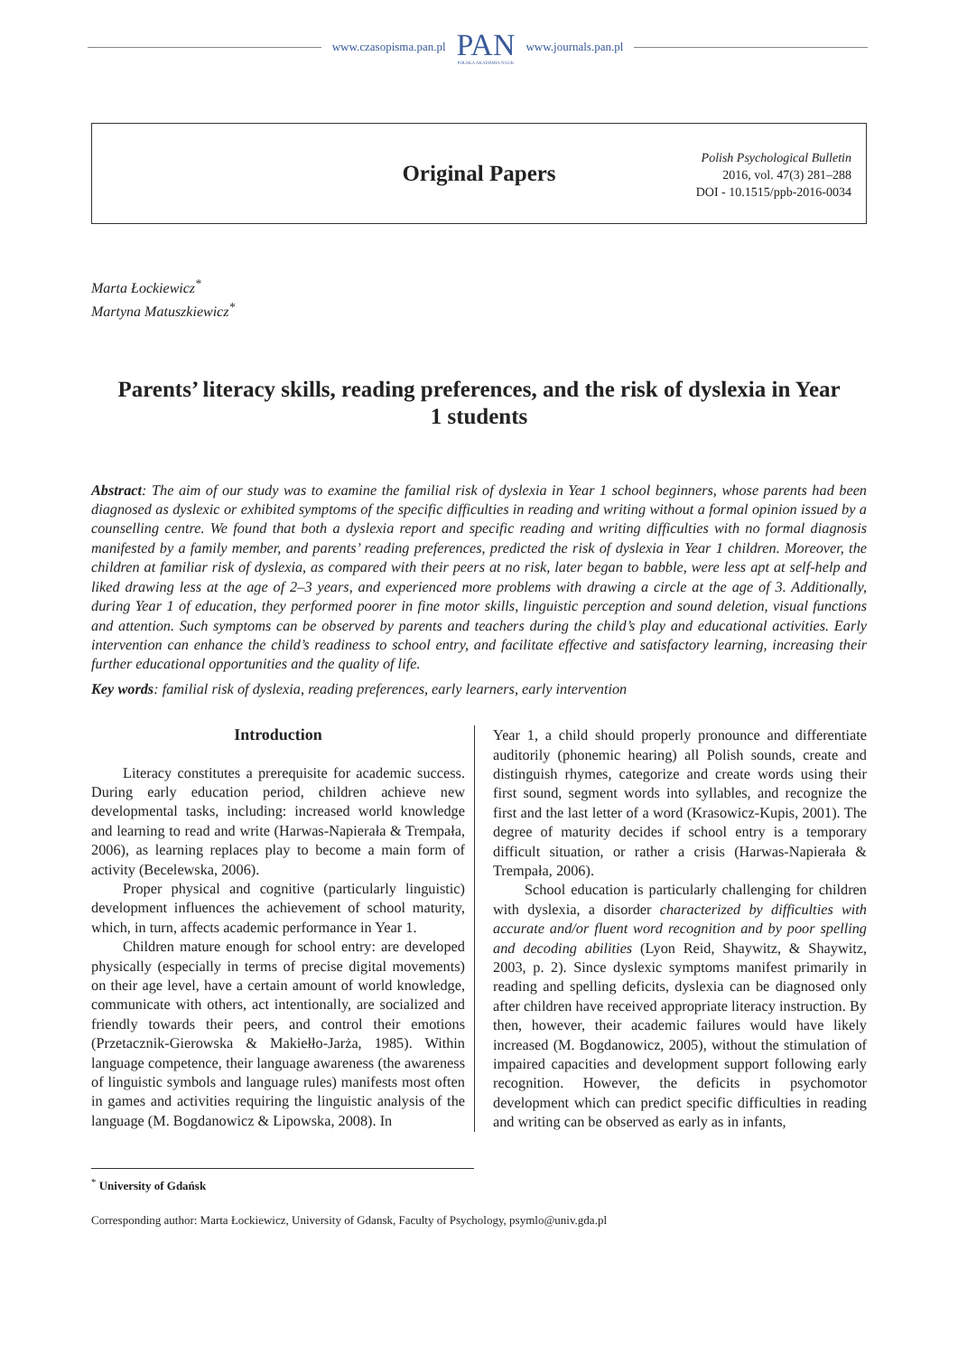www.czasopisma.pan.pl
PAN
POLSKA AKADEMIA NAUK
www.journals.pan.pl
Original Papers
Polish Psychological Bulletin
2016, vol. 47(3) 281–288
DOI - 10.1515/ppb-2016-0034
Marta Łockiewicz<sup>*</sup>
Martyna Matuszkiewicz<sup>*</sup>
Parents’ literacy skills, reading preferences, and the risk of dyslexia in Year 1 students
Abstract: The aim of our study was to examine the familial risk of dyslexia in Year 1 school beginners, whose parents had been diagnosed as dyslexic or exhibited symptoms of the specific difficulties in reading and writing without a formal opinion issued by a counselling centre. We found that both a dyslexia report and specific reading and writing difficulties with no formal diagnosis manifested by a family member, and parents’ reading preferences, predicted the risk of dyslexia in Year 1 children. Moreover, the children at familiar risk of dyslexia, as compared with their peers at no risk, later began to babble, were less apt at self-help and liked drawing less at the age of 2–3 years, and experienced more problems with drawing a circle at the age of 3. Additionally, during Year 1 of education, they performed poorer in fine motor skills, linguistic perception and sound deletion, visual functions and attention. Such symptoms can be observed by parents and teachers during the child’s play and educational activities. Early intervention can enhance the child’s readiness to school entry, and facilitate effective and satisfactory learning, increasing their further educational opportunities and the quality of life.
Key words: familial risk of dyslexia, reading preferences, early learners, early intervention
Introduction
Literacy constitutes a prerequisite for academic success. During early education period, children achieve new developmental tasks, including: increased world knowledge and learning to read and write (Harwas-Napierała & Trempała, 2006), as learning replaces play to become a main form of activity (Becelewska, 2006).
Proper physical and cognitive (particularly linguistic) development influences the achievement of school maturity, which, in turn, affects academic performance in Year 1.
Children mature enough for school entry: are developed physically (especially in terms of precise digital movements) on their age level, have a certain amount of world knowledge, communicate with others, act intentionally, are socialized and friendly towards their peers, and control their emotions (Przetacznik-Gierowska & Makiełło-Jarża, 1985). Within language competence, their language awareness (the awareness of linguistic symbols and language rules) manifests most often in games and activities requiring the linguistic analysis of the language (M. Bogdanowicz & Lipowska, 2008). In
Year 1, a child should properly pronounce and differentiate auditorily (phonemic hearing) all Polish sounds, create and distinguish rhymes, categorize and create words using their first sound, segment words into syllables, and recognize the first and the last letter of a word (Krasowicz-Kupis, 2001). The degree of maturity decides if school entry is a temporary difficult situation, or rather a crisis (Harwas-Napierała & Trempała, 2006).
School education is particularly challenging for children with dyslexia, a disorder characterized by difficulties with accurate and/or fluent word recognition and by poor spelling and decoding abilities (Lyon Reid, Shaywitz, & Shaywitz, 2003, p. 2). Since dyslexic symptoms manifest primarily in reading and spelling deficits, dyslexia can be diagnosed only after children have received appropriate literacy instruction. By then, however, their academic failures would have likely increased (M. Bogdanowicz, 2005), without the stimulation of impaired capacities and development support following early recognition. However, the deficits in psychomotor development which can predict specific difficulties in reading and writing can be observed as early as in infants,
<sup>*</sup> University of Gdańsk
Corresponding author: Marta Łockiewicz, University of Gdansk, Faculty of Psychology, psymlo@univ.gda.pl